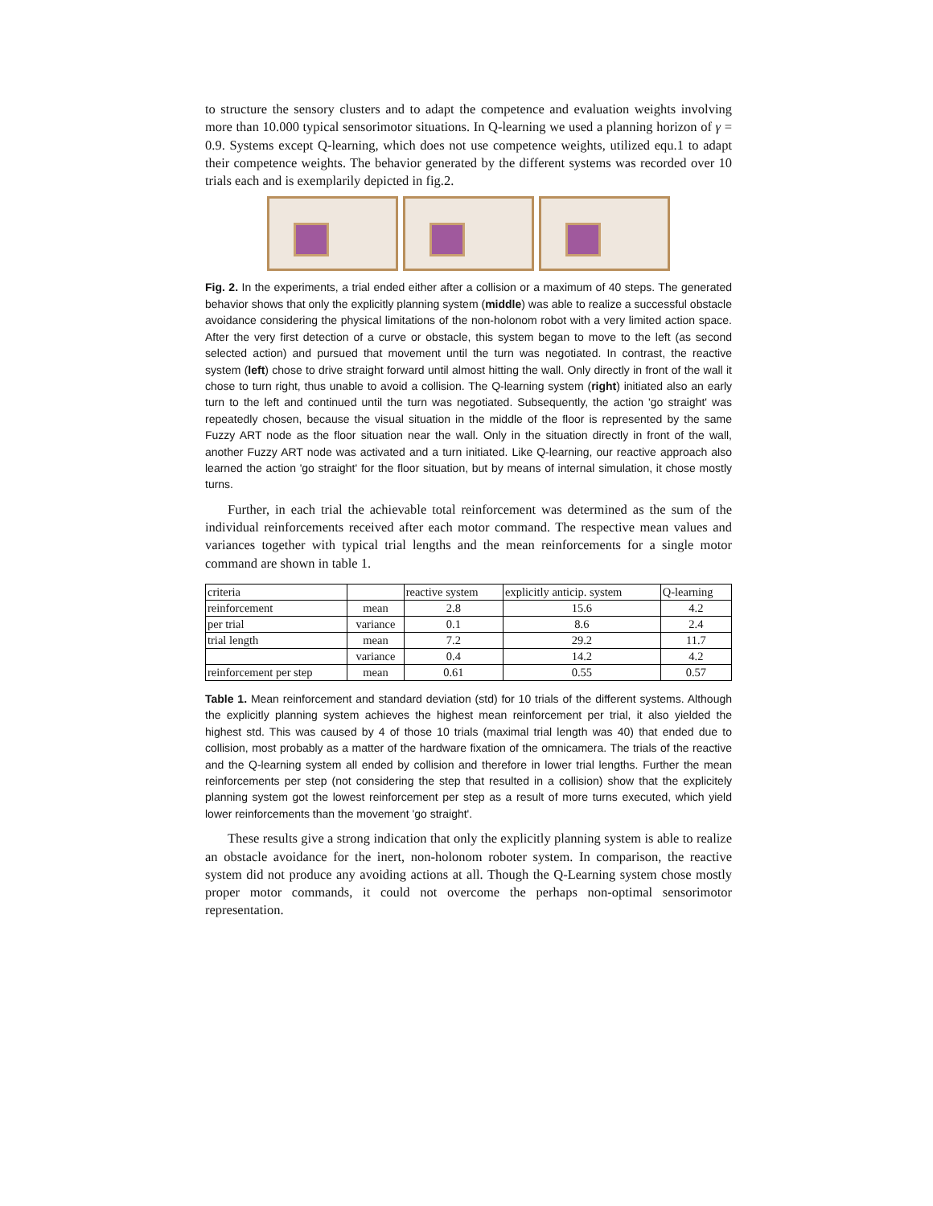to structure the sensory clusters and to adapt the competence and evaluation weights involving more than 10.000 typical sensorimotor situations. In Q-learning we used a planning horizon of γ = 0.9. Systems except Q-learning, which does not use competence weights, utilized equ.1 to adapt their competence weights. The behavior generated by the different systems was recorded over 10 trials each and is exemplarily depicted in fig.2.
Fig. 2. In the experiments, a trial ended either after a collision or a maximum of 40 steps. The generated behavior shows that only the explicitly planning system (middle) was able to realize a successful obstacle avoidance considering the physical limitations of the non-holonom robot with a very limited action space. After the very first detection of a curve or obstacle, this system began to move to the left (as second selected action) and pursued that movement until the turn was negotiated. In contrast, the reactive system (left) chose to drive straight forward until almost hitting the wall. Only directly in front of the wall it chose to turn right, thus unable to avoid a collision. The Q-learning system (right) initiated also an early turn to the left and continued until the turn was negotiated. Subsequently, the action 'go straight' was repeatedly chosen, because the visual situation in the middle of the floor is represented by the same Fuzzy ART node as the floor situation near the wall. Only in the situation directly in front of the wall, another Fuzzy ART node was activated and a turn initiated. Like Q-learning, our reactive approach also learned the action 'go straight' for the floor situation, but by means of internal simulation, it chose mostly turns.
Further, in each trial the achievable total reinforcement was determined as the sum of the individual reinforcements received after each motor command. The respective mean values and variances together with typical trial lengths and the mean reinforcements for a single motor command are shown in table 1.
| criteria | | reactive system | explicitly anticip. system | Q-learning |
| reinforcement | mean | 2.8 | 15.6 | 4.2 |
| per trial | variance | 0.1 | 8.6 | 2.4 |
| trial length | mean | 7.2 | 29.2 | 11.7 |
| | variance | 0.4 | 14.2 | 4.2 |
| reinforcement per step | mean | 0.61 | 0.55 | 0.57 |
Table 1. Mean reinforcement and standard deviation (std) for 10 trials of the different systems. Although the explicitly planning system achieves the highest mean reinforcement per trial, it also yielded the highest std. This was caused by 4 of those 10 trials (maximal trial length was 40) that ended due to collision, most probably as a matter of the hardware fixation of the omnicamera. The trials of the reactive and the Q-learning system all ended by collision and therefore in lower trial lengths. Further the mean reinforcements per step (not considering the step that resulted in a collision) show that the explicitely planning system got the lowest reinforcement per step as a result of more turns executed, which yield lower reinforcements than the movement 'go straight'.
These results give a strong indication that only the explicitly planning system is able to realize an obstacle avoidance for the inert, non-holonom roboter system. In comparison, the reactive system did not produce any avoiding actions at all. Though the Q-Learning system chose mostly proper motor commands, it could not overcome the perhaps non-optimal sensorimotor representation.